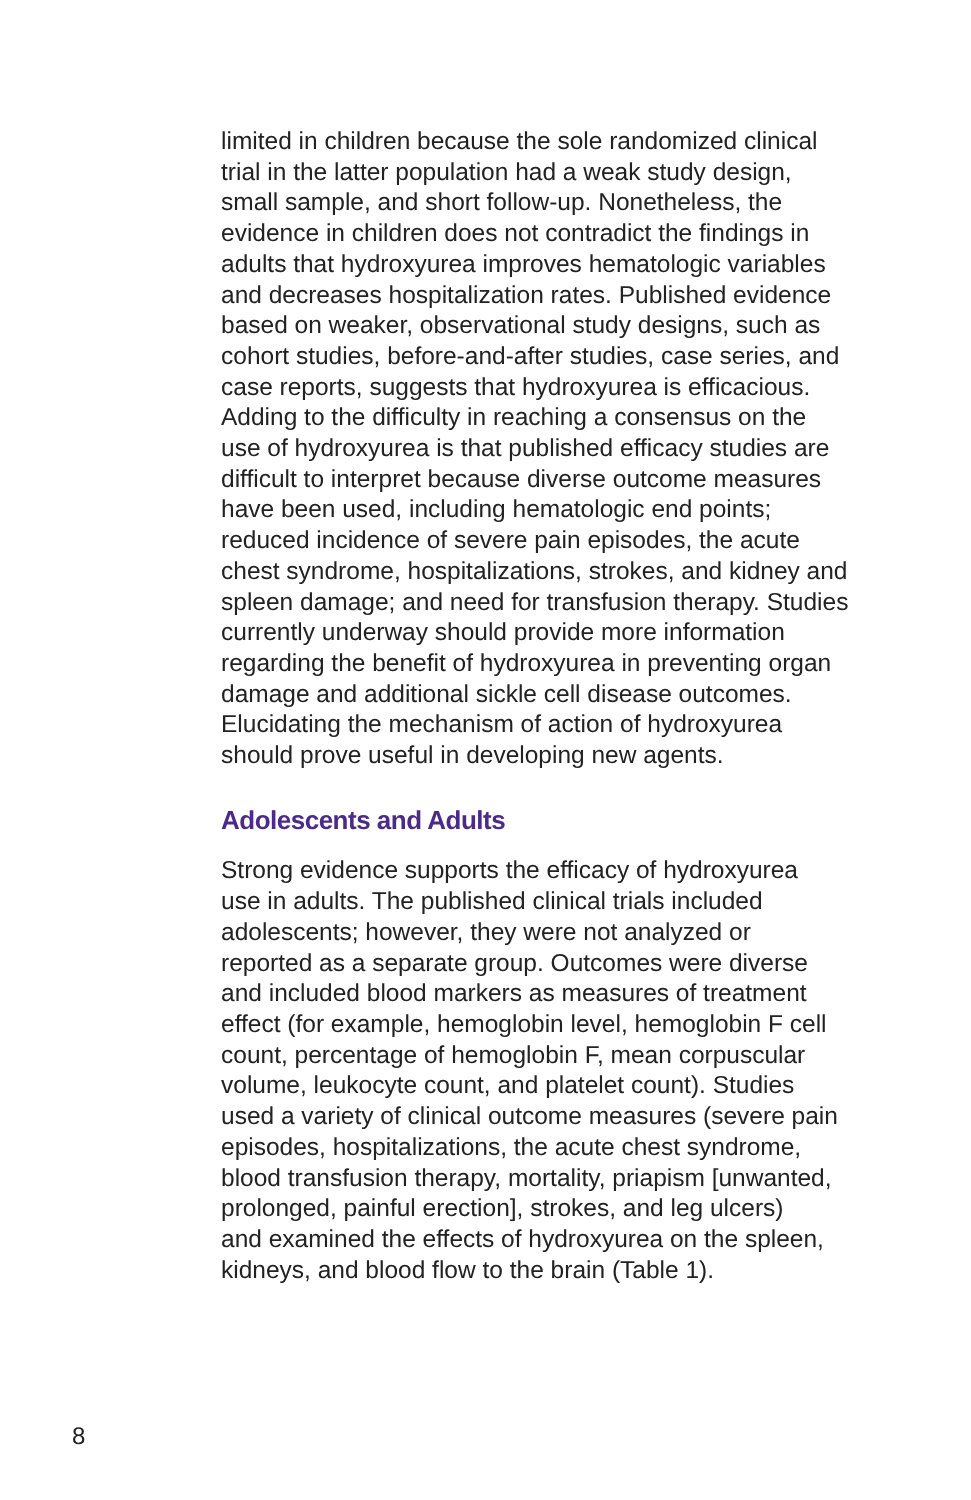limited in children because the sole randomized clinical
trial in the latter population had a weak study design,
small sample, and short follow-up. Nonetheless, the
evidence in children does not contradict the findings in
adults that hydroxyurea improves hematologic variables
and decreases hospitalization rates. Published evidence
based on weaker, observational study designs, such as
cohort studies, before-and-after studies, case series, and
case reports, suggests that hydroxyurea is efficacious.
Adding to the difficulty in reaching a consensus on the
use of hydroxyurea is that published efficacy studies are
difficult to interpret because diverse outcome measures
have been used, including hematologic end points;
reduced incidence of severe pain episodes, the acute
chest syndrome, hospitalizations, strokes, and kidney and
spleen damage; and need for transfusion therapy. Studies
currently underway should provide more information
regarding the benefit of hydroxyurea in preventing organ
damage and additional sickle cell disease outcomes.
Elucidating the mechanism of action of hydroxyurea
should prove useful in developing new agents.
Adolescents and Adults
Strong evidence supports the efficacy of hydroxyurea
use in adults. The published clinical trials included
adolescents; however, they were not analyzed or
reported as a separate group. Outcomes were diverse
and included blood markers as measures of treatment
effect (for example, hemoglobin level, hemoglobin F cell
count, percentage of hemoglobin F, mean corpuscular
volume, leukocyte count, and platelet count). Studies
used a variety of clinical outcome measures (severe pain
episodes, hospitalizations, the acute chest syndrome,
blood transfusion therapy, mortality, priapism [unwanted,
prolonged, painful erection], strokes, and leg ulcers)
and examined the effects of hydroxyurea on the spleen,
kidneys, and blood flow to the brain (Table 1).
8